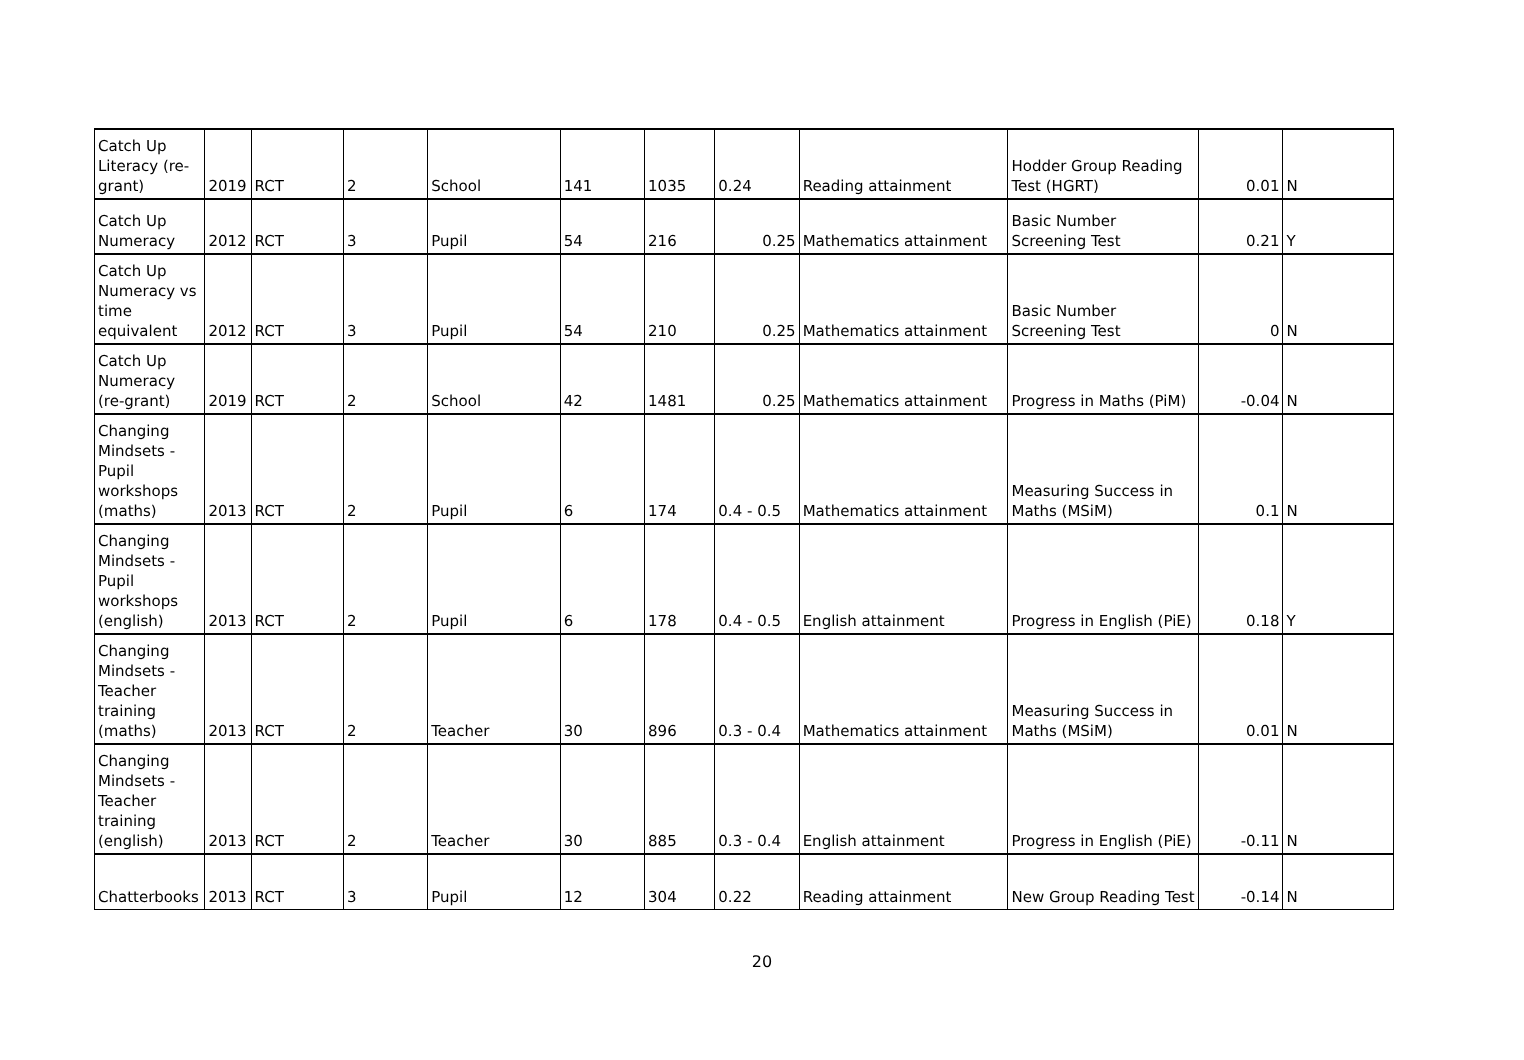| Catch Up Literacy (re-grant) | 2019 | RCT | 2 | School | 141 | 1035 | 0.24 | Reading attainment | Hodder Group Reading Test (HGRT) | 0.01 | N |
| Catch Up Numeracy | 2012 | RCT | 3 | Pupil | 54 | 216 | 0.25 | Mathematics attainment | Basic Number Screening Test | 0.21 | Y |
| Catch Up Numeracy vs time equivalent | 2012 | RCT | 3 | Pupil | 54 | 210 | 0.25 | Mathematics attainment | Basic Number Screening Test | 0 | N |
| Catch Up Numeracy (re-grant) | 2019 | RCT | 2 | School | 42 | 1481 | 0.25 | Mathematics attainment | Progress in Maths (PiM) | -0.04 | N |
| Changing Mindsets - Pupil workshops (maths) | 2013 | RCT | 2 | Pupil | 6 | 174 | 0.4 - 0.5 | Mathematics attainment | Measuring Success in Maths (MSiM) | 0.1 | N |
| Changing Mindsets - Pupil workshops (english) | 2013 | RCT | 2 | Pupil | 6 | 178 | 0.4 - 0.5 | English attainment | Progress in English (PiE) | 0.18 | Y |
| Changing Mindsets - Teacher training (maths) | 2013 | RCT | 2 | Teacher | 30 | 896 | 0.3 - 0.4 | Mathematics attainment | Measuring Success in Maths (MSiM) | 0.01 | N |
| Changing Mindsets - Teacher training (english) | 2013 | RCT | 2 | Teacher | 30 | 885 | 0.3 - 0.4 | English attainment | Progress in English (PiE) | -0.11 | N |
| Chatterbooks | 2013 | RCT | 3 | Pupil | 12 | 304 | 0.22 | Reading attainment | New Group Reading Test | -0.14 | N |
20